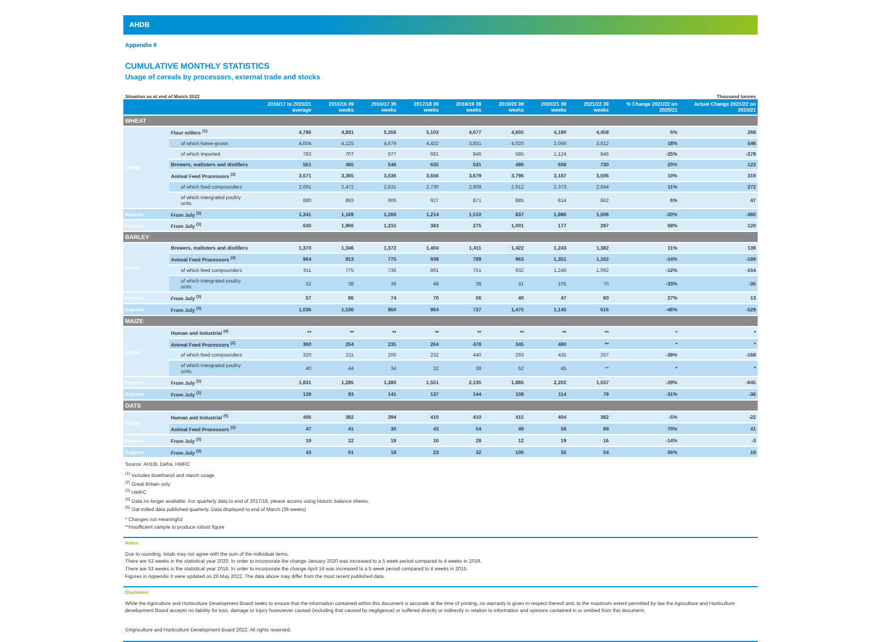AHDB
Appendix II
CUMULATIVE MONTHLY STATISTICS
Usage of cereals by processors, external trade and stocks
Situation as at end of March 2022 Thousand tonnes
| | | 2016/17 to 2020/21 average | 2015/16 39 weeks | 2016/17 39 weeks | 2017/18 39 weeks | 2018/19 39 weeks | 2019/20 39 weeks | 2020/21 39 weeks | 2021/22 39 weeks | % Change 2021/22 on 2020/21 | Actual Change 2021/22 on 2020/21 |
| --- | --- | --- | --- | --- | --- | --- | --- | --- | --- | --- | --- |
| WHEAT | | | | | | | | | | | |
| Usage | Flour millers <sup>(1)</sup> | 4,786 | 4,831 | 5,356 | 5,103 | 4,677 | 4,605 | 4,190 | 4,458 | 6% | 268 |
| | of which home-grown | 4,004 | 4,125 | 4,679 | 4,422 | 3,831 | 4,020 | 3,066 | 3,612 | 18% | 546 |
| | of which imported | 783 | 707 | 677 | 681 | 846 | 585 | 1,124 | 846 | -25% | -278 |
| | Brewers, maltsters and distillers | 561 | 465 | 546 | 635 | 531 | 486 | 608 | 730 | 20% | 122 |
| | Animal Feed Processors <sup>(2)</sup> | 3,571 | 3,365 | 3,536 | 3,656 | 3,679 | 3,796 | 3,187 | 3,506 | 10% | 319 |
| | of which feed compounders | 2,691 | 2,472 | 2,631 | 2,730 | 2,808 | 2,912 | 2,373 | 2,644 | 11% | 272 |
| | of which intergrated poultry units | 880 | 893 | 905 | 927 | 871 | 885 | 814 | 862 | 6% | 47 |
| Imports | From July <sup>(3)</sup> | 1,341 | 1,169 | 1,260 | 1,214 | 1,510 | 837 | 1,886 | 1,506 | -20% | -380 |
| Exports | From July <sup>(3)</sup> | 630 | 1,966 | 1,315 | 383 | 275 | 1,001 | 177 | 297 | 68% | 120 |
| BARLEY | | | | | | | | | | | |
| Usage | Brewers, maltsters and distillers | 1,370 | 1,346 | 1,372 | 1,404 | 1,411 | 1,422 | 1,243 | 1,382 | 11% | 139 |
| | Animal Feed Processors <sup>(2)</sup> | 964 | 813 | 775 | 939 | 789 | 963 | 1,351 | 1,162 | -14% | -189 |
| | of which feed compounders | 911 | 775 | 736 | 891 | 751 | 932 | 1,246 | 1,092 | -12% | -154 |
| | of which intergrated poultry units | 52 | 38 | 39 | 48 | 38 | 31 | 105 | 70 | -33% | -35 |
| Imports | From July <sup>(3)</sup> | 57 | 86 | 74 | 70 | 56 | 40 | 47 | 60 | 27% | 13 |
| Exports | From July <sup>(3)</sup> | 1,036 | 1,536 | 860 | 964 | 737 | 1,475 | 1,145 | 616 | -46% | -529 |
| MAIZE | | | | | | | | | | | |
| Usage | Human and Industrial <sup>(4)</sup> | ** | ** | ** | ** | ** | ** | ** | ** | * | * |
| | Animal Feed Processors <sup>(2)</sup> | 360 | 254 | 235 | 264 | 478 | 345 | 480 | ** | * | * |
| | of which feed compounders | 320 | 211 | 200 | 232 | 440 | 293 | 435 | 267 | -39% | -168 |
| | of which intergrated poultry units | 40 | 44 | 34 | 32 | 38 | 52 | 45 | ** | * | * |
| Imports | From July <sup>(3)</sup> | 1,831 | 1,285 | 1,380 | 1,551 | 2,135 | 1,885 | 2,202 | 1,557 | -29% | -645 |
| Exports | From July <sup>(3)</sup> | 129 | 83 | 141 | 137 | 144 | 108 | 114 | 79 | -31% | -36 |
| OATS | | | | | | | | | | | |
| Usage | Human and Industrial <sup>(5)</sup> | 406 | 392 | 394 | 410 | 410 | 415 | 404 | 382 | -5% | -22 |
| | Animal Feed Processors <sup>(2)</sup> | 47 | 41 | 30 | 43 | 54 | 49 | 58 | 99 | 70% | 41 |
| Imports | From July <sup>(3)</sup> | 19 | 22 | 19 | 16 | 28 | 12 | 19 | 16 | -14% | -3 |
| Exports | From July <sup>(3)</sup> | 43 | 61 | 18 | 23 | 32 | 106 | 35 | 54 | 56% | 19 |
Source: AHDB, Defra, HMRC
<sup>(1)</sup> Includes bioethanol and starch usage
<sup>(2)</sup> Great Britain only
<sup>(3)</sup> HMRC
<sup>(4)</sup> Data no longer available. For quarterly data to end of 2017/18, please access using historic balance sheets.
<sup>(5)</sup> Oat milled data published quarterly. Data displayed to end of March (39 weeks)
* Changes not meaningful
**Insufficient sample to produce robust figure
Notes
Due to rounding, totals may not agree with the sum of the individual items.
There are 53 weeks in the statistical year 2020. In order to incorporate the change January 2020 was increased to a 5 week period compared to 4 weeks in 2019.
There are 53 weeks in the statistical year 2016. In order to incorporate the change April 16 was increased to a 5 week period compared to 4 weeks in 2015.
Figures in Appendix II were updated on 26 May 2022. The data above may differ from the most recent published data.
Disclaimer
While the Agriculture and Horticulture Development Board seeks to ensure that the information contained within this document is accurate at the time of printing, no warranty is given in respect thereof and, to the maximum extent permitted by law the Agriculture and Horticulture development Board accepts no liability for loss, damage or injury howsoever caused (including that caused by negligence) or suffered directly or indirectly in relation to information and opinions contained in or omitted from this document.
©Agriculture and Horticulture Development Board 2022. All rights reserved.